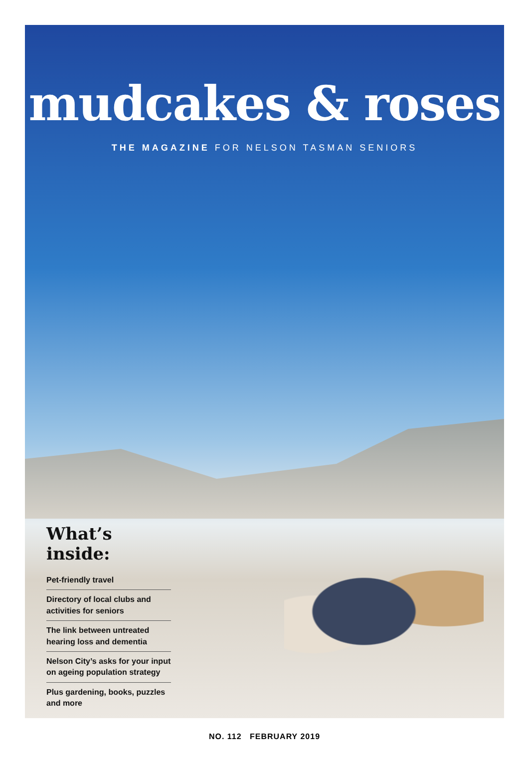mudcakes & roses
THE MAGAZINE FOR NELSON TASMAN SENIORS
What’s inside:
Pet-friendly travel
Directory of local clubs and activities for seniors
The link between untreated hearing loss and dementia
Nelson City’s asks for your input on ageing population strategy
Plus gardening, books, puzzles and more
NO. 112 FEBRUARY 2019